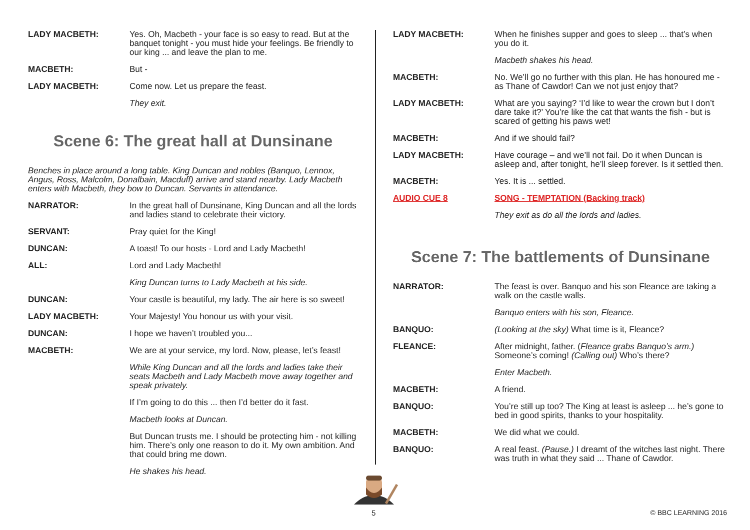LADY MACBETH: Yes. Oh, Macbeth - your face is so easy to read. But at the banquet tonight - you must hide your feelings. Be friendly to our king ... and leave the plan to me.
MACBETH: But -
LADY MACBETH: Come now. Let us prepare the feast.
They exit.
Scene 6: The great hall at Dunsinane
Benches in place around a long table. King Duncan and nobles (Banquo, Lennox, Angus, Ross, Malcolm, Donalbain, Macduff) arrive and stand nearby. Lady Macbeth enters with Macbeth, they bow to Duncan. Servants in attendance.
NARRATOR: In the great hall of Dunsinane, King Duncan and all the lords and ladies stand to celebrate their victory.
SERVANT: Pray quiet for the King!
DUNCAN: A toast! To our hosts - Lord and Lady Macbeth!
ALL: Lord and Lady Macbeth!
King Duncan turns to Lady Macbeth at his side.
DUNCAN: Your castle is beautiful, my lady. The air here is so sweet!
LADY MACBETH: Your Majesty! You honour us with your visit.
DUNCAN: I hope we haven’t troubled you...
MACBETH: We are at your service, my lord. Now, please, let’s feast!
While King Duncan and all the lords and ladies take their seats Macbeth and Lady Macbeth move away together and speak privately.
If I’m going to do this ... then I’d better do it fast.
Macbeth looks at Duncan.
But Duncan trusts me. I should be protecting him - not killing him. There’s only one reason to do it. My own ambition. And that could bring me down.
He shakes his head.
LADY MACBETH: When he finishes supper and goes to sleep ... that’s when you do it.
Macbeth shakes his head.
MACBETH: No. We’ll go no further with this plan. He has honoured me - as Thane of Cawdor! Can we not just enjoy that?
LADY MACBETH: What are you saying? ‘I’d like to wear the crown but I don’t dare take it?’ You’re like the cat that wants the fish - but is scared of getting his paws wet!
MACBETH: And if we should fail?
LADY MACBETH: Have courage – and we’ll not fail. Do it when Duncan is asleep and, after tonight, he’ll sleep forever. Is it settled then.
MACBETH: Yes. It is ... settled.
AUDIO CUE 8 SONG - TEMPTATION (Backing track)
They exit as do all the lords and ladies.
Scene 7: The battlements of Dunsinane
NARRATOR: The feast is over. Banquo and his son Fleance are taking a walk on the castle walls.
Banquo enters with his son, Fleance.
BANQUO: (Looking at the sky) What time is it, Fleance?
FLEANCE: After midnight, father. (Fleance grabs Banquo’s arm.) Someone’s coming! (Calling out) Who’s there?
Enter Macbeth.
MACBETH: A friend.
BANQUO: You’re still up too? The King at least is asleep ... he’s gone to bed in good spirits, thanks to your hospitality.
MACBETH: We did what we could.
BANQUO: A real feast. (Pause.) I dreamt of the witches last night. There was truth in what they said ... Thane of Cawdor.
5 © BBC LEARNING 2016